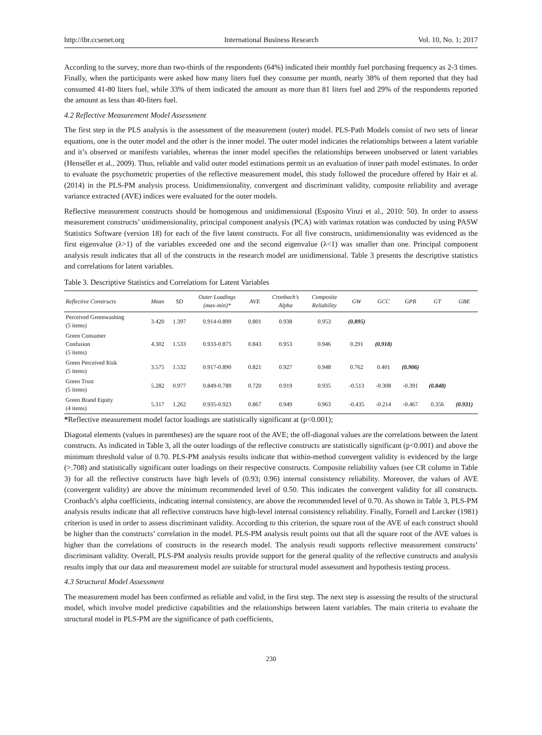http://ibr.ccsenet.org International Business Research Vol. 10, No. 1; 2017
According to the survey, more than two-thirds of the respondents (64%) indicated their monthly fuel purchasing frequency as 2-3 times. Finally, when the participants were asked how many liters fuel they consume per month, nearly 38% of them reported that they had consumed 41-80 liters fuel, while 33% of them indicated the amount as more than 81 liters fuel and 29% of the respondents reported the amount as less than 40-liters fuel.
4.2 Reflective Measurement Model Assessment
The first step in the PLS analysis is the assessment of the measurement (outer) model. PLS-Path Models consist of two sets of linear equations, one is the outer model and the other is the inner model. The outer model indicates the relationships between a latent variable and it’s observed or manifests variables, whereas the inner model specifies the relationships between unobserved or latent variables (Henseller et al., 2009). Thus, reliable and valid outer model estimations permit us an evaluation of inner path model estimates. In order to evaluate the psychometric properties of the reflective measurement model, this study followed the procedure offered by Hair et al. (2014) in the PLS-PM analysis process. Unidimensionality, convergent and discriminant validity, composite reliability and average variance extracted (AVE) indices were evaluated for the outer models.
Reflective measurement constructs should be homogenous and unidimensional (Esposito Vinzi et al., 2010: 50). In order to assess measurement constructs’ unidimensionality, principal component analysis (PCA) with varimax rotation was conducted by using PASW Statistics Software (version 18) for each of the five latent constructs. For all five constructs, unidimensionality was evidenced as the first eigenvalue (λ>1) of the variables exceeded one and the second eigenvalue (λ<1) was smaller than one. Principal component analysis result indicates that all of the constructs in the research model are unidimensional. Table 3 presents the descriptive statistics and correlations for latent variables.
Table 3. Descriptive Statistics and Correlations for Latent Variables
| Reflective Constructs | Mean | SD | Outer Loadings (max-min)* | AVE | Cronbach's Alpha | Composite Reliability | GW | GCC | GPR | GT | GBE |
| --- | --- | --- | --- | --- | --- | --- | --- | --- | --- | --- | --- |
| Perceived Greenwashing (5 items) | 3.420 | 1.397 | 0.914-0.899 | 0.801 | 0.938 | 0.953 | (0.895) | | | | |
| Green Consumer Confusion (5 items) | 4.302 | 1.533 | 0.933-0.875 | 0.843 | 0.953 | 0.946 | 0.291 | (0.918) | | | |
| Green Perceived Risk (5 items) | 3.575 | 1.532 | 0.917-0.890 | 0.821 | 0.927 | 0.948 | 0.762 | 0.401 | (0.906) | | |
| Green Trust (5 items) | 5.282 | 0.977 | 0.849-0.789 | 0.720 | 0.919 | 0.935 | -0.513 | -0.308 | -0.391 | (0.848) | |
| Green Brand Equity (4 items) | 5.317 | 1.262 | 0.935-0.923 | 0.867 | 0.949 | 0.963 | -0.435 | -0.214 | -0.467 | 0.356 | (0.931) |
*Reflective measurement model factor loadings are statistically significant at (p<0.001);
Diagonal elements (values in parentheses) are the square root of the AVE; the off-diagonal values are the correlations between the latent constructs. As indicated in Table 3, all the outer loadings of the reflective constructs are statistically significant (p<0.001) and above the minimum threshold value of 0.70. PLS-PM analysis results indicate that within-method convergent validity is evidenced by the large (>.708) and statistically significant outer loadings on their respective constructs. Composite reliability values (see CR column in Table 3) for all the reflective constructs have high levels of (0.93; 0.96) internal consistency reliability. Moreover, the values of AVE (convergent validity) are above the minimum recommended level of 0.50. This indicates the convergent validity for all constructs. Cronbach’s alpha coefficients, indicating internal consistency, are above the recommended level of 0.70. As shown in Table 3, PLS-PM analysis results indicate that all reflective constructs have high-level internal consistency reliability. Finally, Fornell and Larcker (1981) criterion is used in order to assess discriminant validity. According to this criterion, the square root of the AVE of each construct should be higher than the constructs’ correlation in the model. PLS-PM analysis result points out that all the square root of the AVE values is higher than the correlations of constructs in the research model. The analysis result supports reflective measurement constructs’ discriminant validity. Overall, PLS-PM analysis results provide support for the general quality of the reflective constructs and analysis results imply that our data and measurement model are suitable for structural model assessment and hypothesis testing process.
4.3 Structural Model Assessment
The measurement model has been confirmed as reliable and valid, in the first step. The next step is assessing the results of the structural model, which involve model predictive capabilities and the relationships between latent variables. The main criteria to evaluate the structural model in PLS-PM are the significance of path coefficients,
230